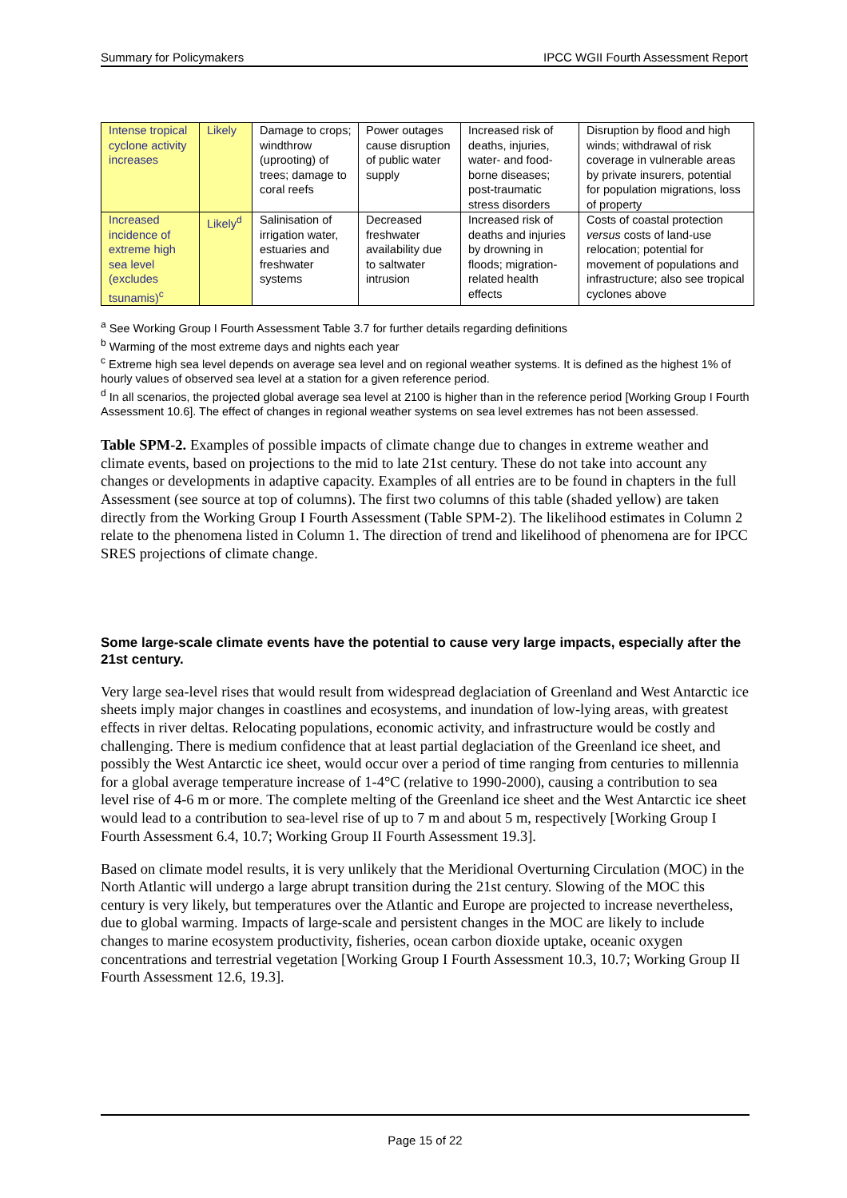Summary for Policymakers IPCC WGII Fourth Assessment Report
| Intense tropical cyclone activity increases | Likely | Damage to crops; windthrow (uprooting) of trees; damage to coral reefs | Power outages cause disruption of public water supply | Increased risk of deaths, injuries, water- and food-borne diseases; post-traumatic stress disorders | Disruption by flood and high winds; withdrawal of risk coverage in vulnerable areas by private insurers, potential for population migrations, loss of property |
| Increased incidence of extreme high sea level (excludes tsunamis)<sup>c</sup> | Likely<sup>d</sup> | Salinisation of irrigation water, estuaries and freshwater systems | Decreased freshwater availability due to saltwater intrusion | Increased risk of deaths and injuries by drowning in floods; migration-related health effects | Costs of coastal protection versus costs of land-use relocation; potential for movement of populations and infrastructure; also see tropical cyclones above |
<sup>a</sup> See Working Group I Fourth Assessment Table 3.7 for further details regarding definitions
<sup>b</sup> Warming of the most extreme days and nights each year
<sup>c</sup> Extreme high sea level depends on average sea level and on regional weather systems. It is defined as the highest 1% of hourly values of observed sea level at a station for a given reference period.
<sup>d</sup> In all scenarios, the projected global average sea level at 2100 is higher than in the reference period [Working Group I Fourth Assessment 10.6]. The effect of changes in regional weather systems on sea level extremes has not been assessed.
Table SPM-2. Examples of possible impacts of climate change due to changes in extreme weather and climate events, based on projections to the mid to late 21st century. These do not take into account any changes or developments in adaptive capacity. Examples of all entries are to be found in chapters in the full Assessment (see source at top of columns). The first two columns of this table (shaded yellow) are taken directly from the Working Group I Fourth Assessment (Table SPM-2). The likelihood estimates in Column 2 relate to the phenomena listed in Column 1. The direction of trend and likelihood of phenomena are for IPCC SRES projections of climate change.
Some large-scale climate events have the potential to cause very large impacts, especially after the 21st century.
Very large sea-level rises that would result from widespread deglaciation of Greenland and West Antarctic ice sheets imply major changes in coastlines and ecosystems, and inundation of low-lying areas, with greatest effects in river deltas. Relocating populations, economic activity, and infrastructure would be costly and challenging. There is medium confidence that at least partial deglaciation of the Greenland ice sheet, and possibly the West Antarctic ice sheet, would occur over a period of time ranging from centuries to millennia for a global average temperature increase of 1-4°C (relative to 1990-2000), causing a contribution to sea level rise of 4-6 m or more. The complete melting of the Greenland ice sheet and the West Antarctic ice sheet would lead to a contribution to sea-level rise of up to 7 m and about 5 m, respectively [Working Group I Fourth Assessment 6.4, 10.7; Working Group II Fourth Assessment 19.3].
Based on climate model results, it is very unlikely that the Meridional Overturning Circulation (MOC) in the North Atlantic will undergo a large abrupt transition during the 21st century. Slowing of the MOC this century is very likely, but temperatures over the Atlantic and Europe are projected to increase nevertheless, due to global warming. Impacts of large-scale and persistent changes in the MOC are likely to include changes to marine ecosystem productivity, fisheries, ocean carbon dioxide uptake, oceanic oxygen concentrations and terrestrial vegetation [Working Group I Fourth Assessment 10.3, 10.7; Working Group II Fourth Assessment 12.6, 19.3].
Page 15 of 22